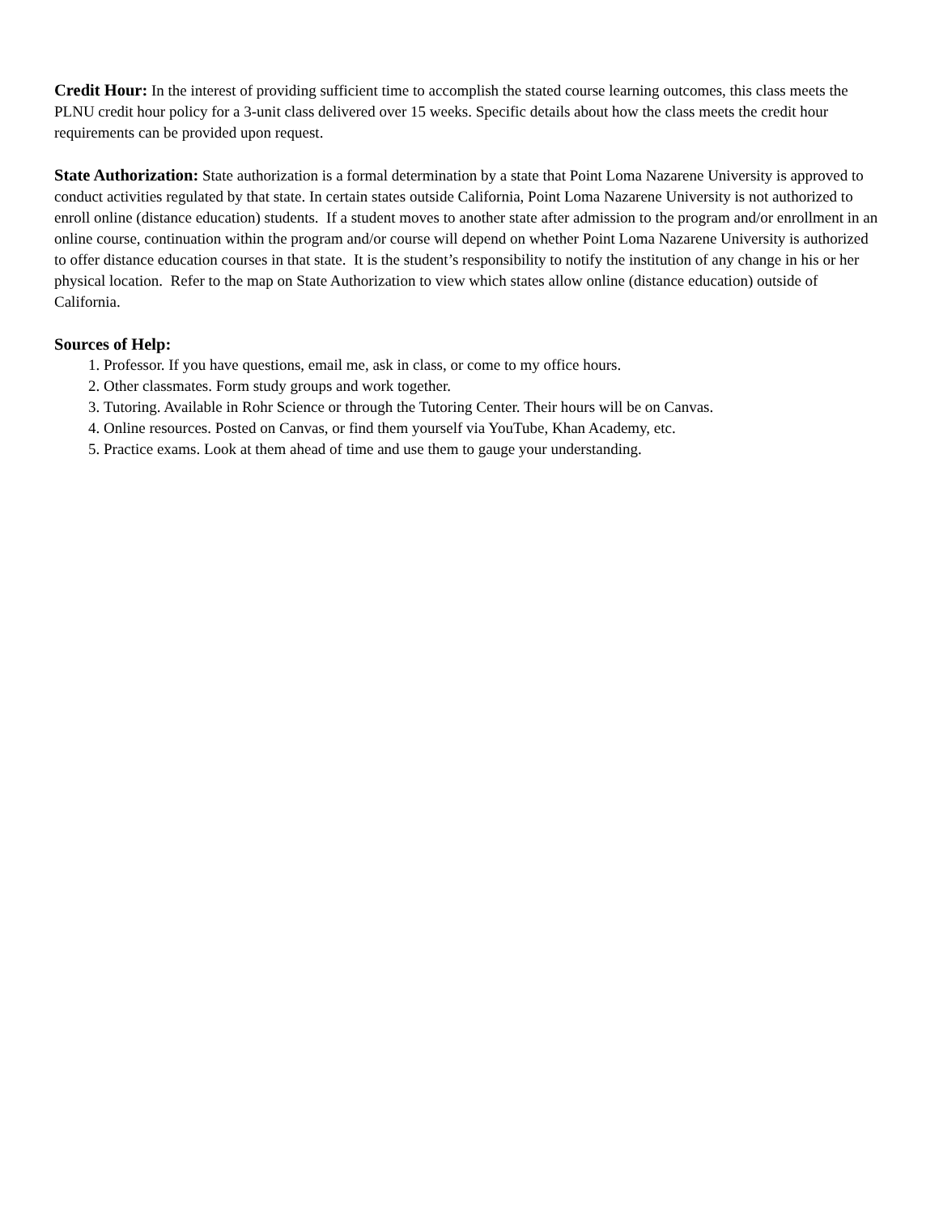Credit Hour: In the interest of providing sufficient time to accomplish the stated course learning outcomes, this class meets the PLNU credit hour policy for a 3-unit class delivered over 15 weeks. Specific details about how the class meets the credit hour requirements can be provided upon request.
State Authorization: State authorization is a formal determination by a state that Point Loma Nazarene University is approved to conduct activities regulated by that state. In certain states outside California, Point Loma Nazarene University is not authorized to enroll online (distance education) students. If a student moves to another state after admission to the program and/or enrollment in an online course, continuation within the program and/or course will depend on whether Point Loma Nazarene University is authorized to offer distance education courses in that state. It is the student’s responsibility to notify the institution of any change in his or her physical location. Refer to the map on State Authorization to view which states allow online (distance education) outside of California.
Sources of Help:
1. Professor. If you have questions, email me, ask in class, or come to my office hours.
2. Other classmates. Form study groups and work together.
3. Tutoring. Available in Rohr Science or through the Tutoring Center. Their hours will be on Canvas.
4. Online resources. Posted on Canvas, or find them yourself via YouTube, Khan Academy, etc.
5. Practice exams. Look at them ahead of time and use them to gauge your understanding.